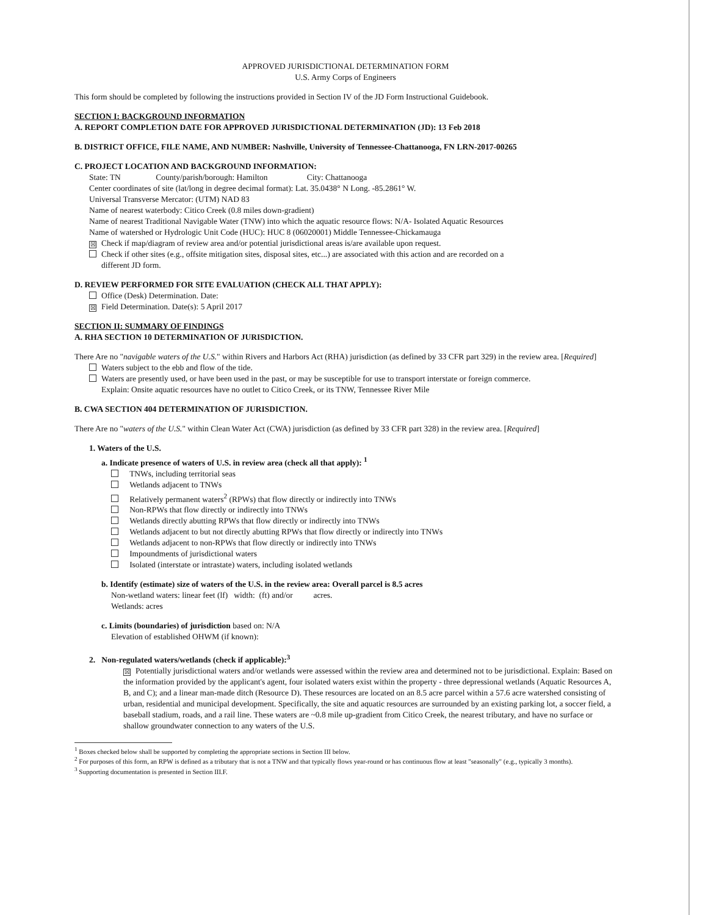APPROVED JURISDICTIONAL DETERMINATION FORM
U.S. Army Corps of Engineers
This form should be completed by following the instructions provided in Section IV of the JD Form Instructional Guidebook.
SECTION I: BACKGROUND INFORMATION
A. REPORT COMPLETION DATE FOR APPROVED JURISDICTIONAL DETERMINATION (JD): 13 Feb 2018
B. DISTRICT OFFICE, FILE NAME, AND NUMBER: Nashville, University of Tennessee-Chattanooga, FN LRN-2017-00265
C. PROJECT LOCATION AND BACKGROUND INFORMATION:
State: TN County/parish/borough: Hamilton City: Chattanooga
Center coordinates of site (lat/long in degree decimal format): Lat. 35.0438° N Long. -85.2861° W.
Universal Transverse Mercator: (UTM) NAD 83
Name of nearest waterbody: Citico Creek (0.8 miles down-gradient)
Name of nearest Traditional Navigable Water (TNW) into which the aquatic resource flows: N/A- Isolated Aquatic Resources
Name of watershed or Hydrologic Unit Code (HUC): HUC 8 (06020001) Middle Tennessee-Chickamauga
☒ Check if map/diagram of review area and/or potential jurisdictional areas is/are available upon request.
Check if other sites (e.g., offsite mitigation sites, disposal sites, etc...) are associated with this action and are recorded on a
different JD form.
D. REVIEW PERFORMED FOR SITE EVALUATION (CHECK ALL THAT APPLY):
Office (Desk) Determination. Date:
☒ Field Determination. Date(s): 5 April 2017
SECTION II: SUMMARY OF FINDINGS
A. RHA SECTION 10 DETERMINATION OF JURISDICTION.
There Are no "navigable waters of the U.S." within Rivers and Harbors Act (RHA) jurisdiction (as defined by 33 CFR part 329) in the review area. [Required]
Waters subject to the ebb and flow of the tide.
Waters are presently used, or have been used in the past, or may be susceptible for use to transport interstate or foreign commerce.
Explain: Onsite aquatic resources have no outlet to Citico Creek, or its TNW, Tennessee River Mile
B. CWA SECTION 404 DETERMINATION OF JURISDICTION.
There Are no "waters of the U.S." within Clean Water Act (CWA) jurisdiction (as defined by 33 CFR part 328) in the review area. [Required]
1. Waters of the U.S.
a. Indicate presence of waters of U.S. in review area (check all that apply): <sup>1</sup>
TNWs, including territorial seas
Wetlands adjacent to TNWs
Relatively permanent waters<sup>2</sup> (RPWs) that flow directly or indirectly into TNWs
Non-RPWs that flow directly or indirectly into TNWs
Wetlands directly abutting RPWs that flow directly or indirectly into TNWs
Wetlands adjacent to but not directly abutting RPWs that flow directly or indirectly into TNWs
Wetlands adjacent to non-RPWs that flow directly or indirectly into TNWs
Impoundments of jurisdictional waters
Isolated (interstate or intrastate) waters, including isolated wetlands
b. Identify (estimate) size of waters of the U.S. in the review area: Overall parcel is 8.5 acres
Non-wetland waters: linear feet (lf) width: (ft) and/or acres.
Wetlands: acres
c. Limits (boundaries) of jurisdiction based on: N/A
Elevation of established OHWM (if known):
2. Non-regulated waters/wetlands (check if applicable):<sup>3</sup>
☒ Potentially jurisdictional waters and/or wetlands were assessed within the review area and determined not to be jurisdictional. Explain: Based on the information provided by the applicant's agent, four isolated waters exist within the property - three depressional wetlands (Aquatic Resources A, B, and C); and a linear man-made ditch (Resource D). These resources are located on an 8.5 acre parcel within a 57.6 acre watershed consisting of urban, residential and municipal development. Specifically, the site and aquatic resources are surrounded by an existing parking lot, a soccer field, a baseball stadium, roads, and a rail line. These waters are ~0.8 mile up-gradient from Citico Creek, the nearest tributary, and have no surface or shallow groundwater connection to any waters of the U.S.
<sup>1</sup> Boxes checked below shall be supported by completing the appropriate sections in Section III below.
<sup>2</sup> For purposes of this form, an RPW is defined as a tributary that is not a TNW and that typically flows year-round or has continuous flow at least "seasonally" (e.g., typically 3 months).
<sup>3</sup> Supporting documentation is presented in Section III.F.